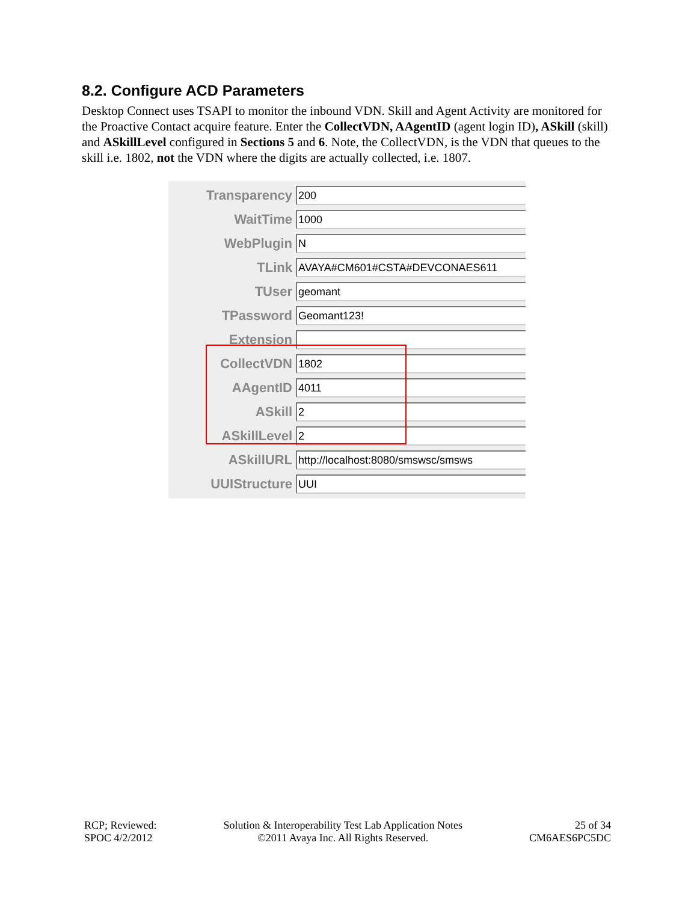8.2. Configure ACD Parameters
Desktop Connect uses TSAPI to monitor the inbound VDN. Skill and Agent Activity are monitored for the Proactive Contact acquire feature. Enter the CollectVDN, AAgentID (agent login ID), ASkill (skill) and ASkillLevel configured in Sections 5 and 6. Note, the CollectVDN, is the VDN that queues to the skill i.e. 1802, not the VDN where the digits are actually collected, i.e. 1807.
Transparency
200
WaitTime
1000
WebPlugin
N
TLink
AVAYA#CM601#CSTA#DEVCONAES611
TUser
geomant
TPassword
Geomant123!
Extension
CollectVDN
1802
AAgentID
4011
ASkill
2
ASkillLevel
2
ASkillURL
http://localhost:8080/smswsc/smsws
UUIStructure
UUI
RCP; Reviewed:
SPOC 4/2/2012
Solution & Interoperability Test Lab Application Notes
©2011 Avaya Inc. All Rights Reserved.
25 of 34
CM6AES6PC5DC